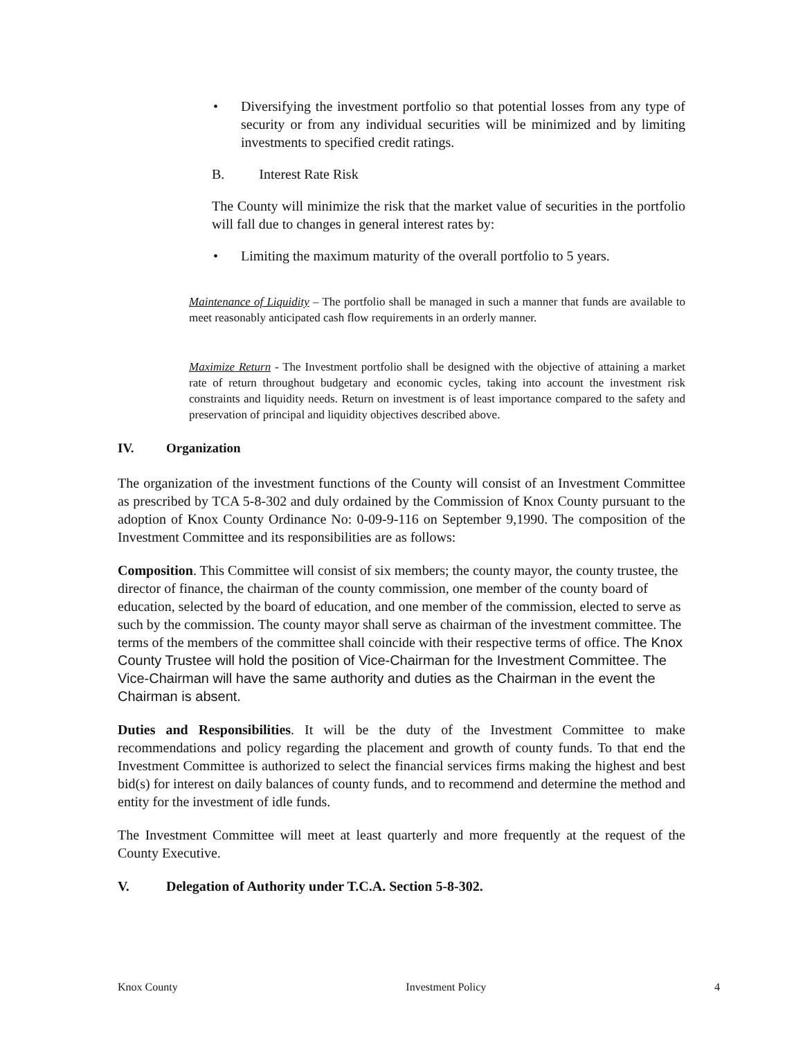• Diversifying the investment portfolio so that potential losses from any type of security or from any individual securities will be minimized and by limiting investments to specified credit ratings.
B. Interest Rate Risk
The County will minimize the risk that the market value of securities in the portfolio will fall due to changes in general interest rates by:
• Limiting the maximum maturity of the overall portfolio to 5 years.
Maintenance of Liquidity – The portfolio shall be managed in such a manner that funds are available to meet reasonably anticipated cash flow requirements in an orderly manner.
Maximize Return - The Investment portfolio shall be designed with the objective of attaining a market rate of return throughout budgetary and economic cycles, taking into account the investment risk constraints and liquidity needs. Return on investment is of least importance compared to the safety and preservation of principal and liquidity objectives described above.
IV. Organization
The organization of the investment functions of the County will consist of an Investment Committee as prescribed by TCA 5-8-302 and duly ordained by the Commission of Knox County pursuant to the adoption of Knox County Ordinance No: 0-09-9-116 on September 9,1990. The composition of the Investment Committee and its responsibilities are as follows:
Composition. This Committee will consist of six members; the county mayor, the county trustee, the director of finance, the chairman of the county commission, one member of the county board of education, selected by the board of education, and one member of the commission, elected to serve as such by the commission. The county mayor shall serve as chairman of the investment committee. The terms of the members of the committee shall coincide with their respective terms of office. The Knox County Trustee will hold the position of Vice-Chairman for the Investment Committee. The Vice-Chairman will have the same authority and duties as the Chairman in the event the Chairman is absent.
Duties and Responsibilities. It will be the duty of the Investment Committee to make recommendations and policy regarding the placement and growth of county funds. To that end the Investment Committee is authorized to select the financial services firms making the highest and best bid(s) for interest on daily balances of county funds, and to recommend and determine the method and entity for the investment of idle funds.
The Investment Committee will meet at least quarterly and more frequently at the request of the County Executive.
V. Delegation of Authority under T.C.A. Section 5-8-302.
Knox County Investment Policy 4